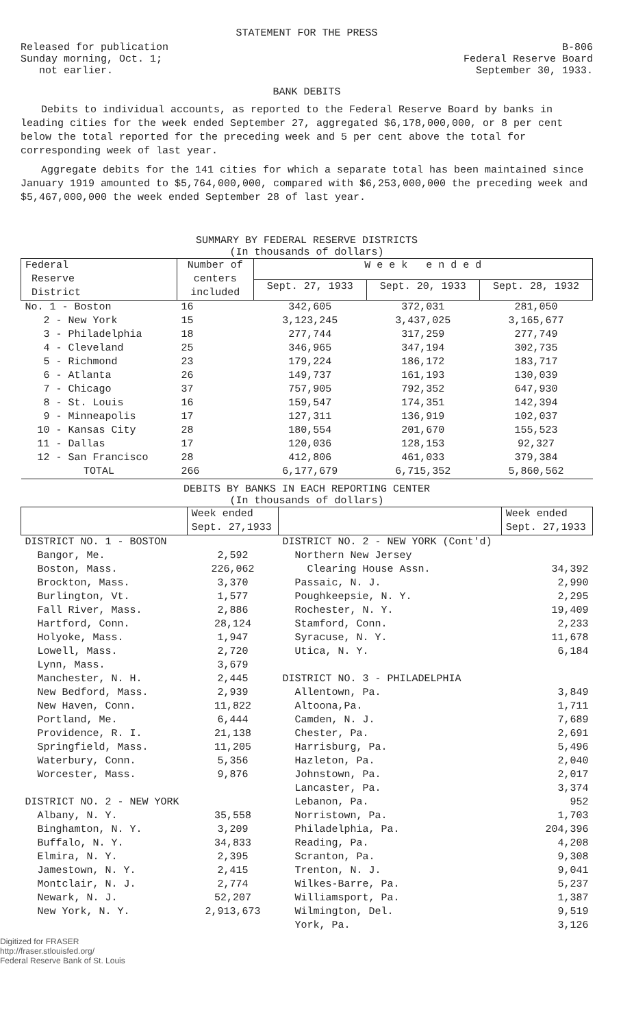STATEMENT FOR THE PRESS
Released for publication
Sunday morning, Oct. 1;
not earlier.
B-806
Federal Reserve Board
September 30, 1933.
BANK DEBITS
Debits to individual accounts, as reported to the Federal Reserve Board by banks in leading cities for the week ended September 27, aggregated $6,178,000,000, or 8 per cent below the total reported for the preceding week and 5 per cent above the total for corresponding week of last year.
Aggregate debits for the 141 cities for which a separate total has been maintained since January 1919 amounted to $5,764,000,000, compared with $6,253,000,000 the preceding week and $5,467,000,000 the week ended September 28 of last year.
SUMMARY BY FEDERAL RESERVE DISTRICTS
(In thousands of dollars)
| Federal Reserve District | Number of centers included | W e e k e n d e d | | |
| --- | --- | --- | --- | --- |
| | | Sept. 27, 1933 | Sept. 20, 1933 | Sept. 28, 1932 |
| No. 1 - Boston | 16 | 342,605 | 372,031 | 281,050 |
| 2 - New York | 15 | 3,123,245 | 3,437,025 | 3,165,677 |
| 3 - Philadelphia | 18 | 277,744 | 317,259 | 277,749 |
| 4 - Cleveland | 25 | 346,965 | 347,194 | 302,735 |
| 5 - Richmond | 23 | 179,224 | 186,172 | 183,717 |
| 6 - Atlanta | 26 | 149,737 | 161,193 | 130,039 |
| 7 - Chicago | 37 | 757,905 | 792,352 | 647,930 |
| 8 - St. Louis | 16 | 159,547 | 174,351 | 142,394 |
| 9 - Minneapolis | 17 | 127,311 | 136,919 | 102,037 |
| 10 - Kansas City | 28 | 180,554 | 201,670 | 155,523 |
| 11 - Dallas | 17 | 120,036 | 128,153 | 92,327 |
| 12 - San Francisco | 28 | 412,806 | 461,033 | 379,384 |
| TOTAL | 266 | 6,177,679 | 6,715,352 | 5,860,562 |
DEBITS BY BANKS IN EACH REPORTING CENTER
(In thousands of dollars)
| | Week ended Sept. 27,1933 | | Week ended Sept. 27,1933 |
| --- | --- | --- | --- |
| DISTRICT NO. 1 - BOSTON | | DISTRICT NO. 2 - NEW YORK (Cont'd) | |
| Bangor, Me. | 2,592 | Northern New Jersey | |
| Boston, Mass. | 226,062 | Clearing House Assn. | 34,392 |
| Brockton, Mass. | 3,370 | Passaic, N. J. | 2,990 |
| Burlington, Vt. | 1,577 | Poughkeepsie, N. Y. | 2,295 |
| Fall River, Mass. | 2,886 | Rochester, N. Y. | 19,409 |
| Hartford, Conn. | 28,124 | Stamford, Conn. | 2,233 |
| Holyoke, Mass. | 1,947 | Syracuse, N. Y. | 11,678 |
| Lowell, Mass. | 2,720 | Utica, N. Y. | 6,184 |
| Lynn, Mass. | 3,679 | | |
| Manchester, N. H. | 2,445 | DISTRICT NO. 3 - PHILADELPHIA | |
| New Bedford, Mass. | 2,939 | Allentown, Pa. | 3,849 |
| New Haven, Conn. | 11,822 | Altoona,Pa. | 1,711 |
| Portland, Me. | 6,444 | Camden, N. J. | 7,689 |
| Providence, R. I. | 21,138 | Chester, Pa. | 2,691 |
| Springfield, Mass. | 11,205 | Harrisburg, Pa. | 5,496 |
| Waterbury, Conn. | 5,356 | Hazleton, Pa. | 2,040 |
| Worcester, Mass. | 9,876 | Johnstown, Pa. | 2,017 |
| | | Lancaster, Pa. | 3,374 |
| DISTRICT NO. 2 - NEW YORK | | Lebanon, Pa. | 952 |
| Albany, N. Y. | 35,558 | Norristown, Pa. | 1,703 |
| Binghamton, N. Y. | 3,209 | Philadelphia, Pa. | 204,396 |
| Buffalo, N. Y. | 34,833 | Reading, Pa. | 4,208 |
| Elmira, N. Y. | 2,395 | Scranton, Pa. | 9,308 |
| Jamestown, N. Y. | 2,415 | Trenton, N. J. | 9,041 |
| Montclair, N. J. | 2,774 | Wilkes-Barre, Pa. | 5,237 |
| Newark, N. J. | 52,207 | Williamsport, Pa. | 1,387 |
| New York, N. Y. | 2,913,673 | Wilmington, Del. | 9,519 |
| | | York, Pa. | 3,126 |
Digitized for FRASER
http://fraser.stlouisfed.org/
Federal Reserve Bank of St. Louis